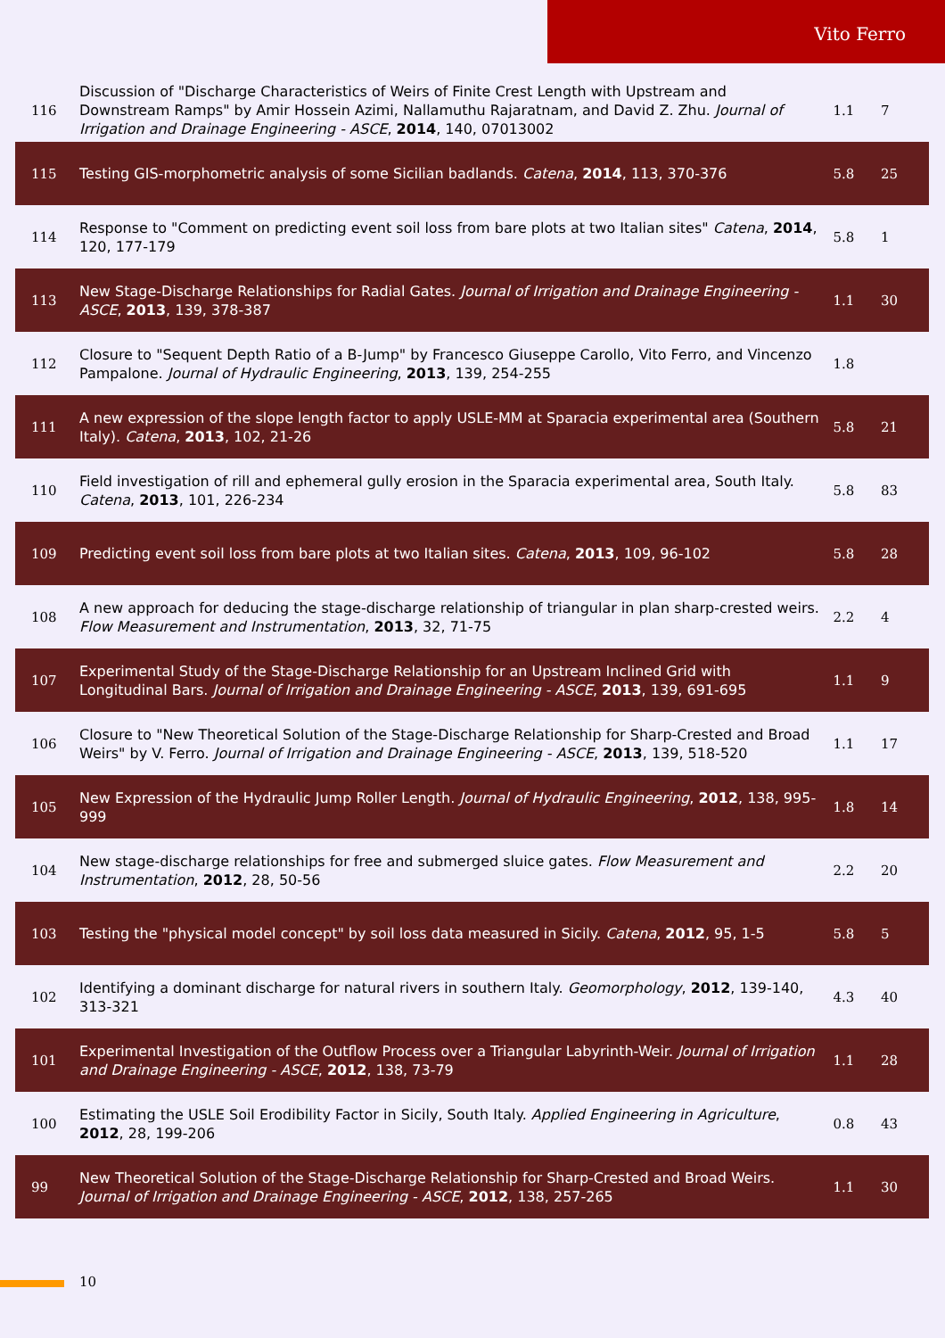Vito Ferro
| 116 | Discussion of "Discharge Characteristics of Weirs of Finite Crest Length with Upstream and Downstream Ramps" by Amir Hossein Azimi, Nallamuthu Rajaratnam, and David Z. Zhu. Journal of Irrigation and Drainage Engineering - ASCE , 2014 , 140, 07013002 | 1.1 | 7 |
| 115 | Testing GIS-morphometric analysis of some Sicilian badlands. Catena , 2014 , 113, 370-376 | 5.8 | 25 |
| 114 | Response to "Comment on predicting event soil loss from bare plots at two Italian sites" Catena , 2014 , 120, 177-179 | 5.8 | 1 |
| 113 | New Stage-Discharge Relationships for Radial Gates. Journal of Irrigation and Drainage Engineering - ASCE , 2013 , 139, 378-387 | 1.1 | 30 |
| 112 | Closure to "Sequent Depth Ratio of a B-Jump" by Francesco Giuseppe Carollo, Vito Ferro, and Vincenzo Pampalone. Journal of Hydraulic Engineering , 2013 , 139, 254-255 | 1.8 | |
| 111 | A new expression of the slope length factor to apply USLE-MM at Sparacia experimental area (Southern Italy). Catena , 2013 , 102, 21-26 | 5.8 | 21 |
| 110 | Field investigation of rill and ephemeral gully erosion in the Sparacia experimental area, South Italy. Catena , 2013 , 101, 226-234 | 5.8 | 83 |
| 109 | Predicting event soil loss from bare plots at two Italian sites. Catena , 2013 , 109, 96-102 | 5.8 | 28 |
| 108 | A new approach for deducing the stage-discharge relationship of triangular in plan sharp-crested weirs. Flow Measurement and Instrumentation , 2013 , 32, 71-75 | 2.2 | 4 |
| 107 | Experimental Study of the Stage-Discharge Relationship for an Upstream Inclined Grid with Longitudinal Bars. Journal of Irrigation and Drainage Engineering - ASCE , 2013 , 139, 691-695 | 1.1 | 9 |
| 106 | Closure to "New Theoretical Solution of the Stage-Discharge Relationship for Sharp-Crested and Broad Weirs" by V. Ferro. Journal of Irrigation and Drainage Engineering - ASCE , 2013 , 139, 518-520 | 1.1 | 17 |
| 105 | New Expression of the Hydraulic Jump Roller Length. Journal of Hydraulic Engineering , 2012 , 138, 995-999 | 1.8 | 14 |
| 104 | New stage-discharge relationships for free and submerged sluice gates. Flow Measurement and Instrumentation , 2012 , 28, 50-56 | 2.2 | 20 |
| 103 | Testing the "physical model concept" by soil loss data measured in Sicily. Catena , 2012 , 95, 1-5 | 5.8 | 5 |
| 102 | Identifying a dominant discharge for natural rivers in southern Italy. Geomorphology , 2012 , 139-140, 313-321 | 4.3 | 40 |
| 101 | Experimental Investigation of the Outflow Process over a Triangular Labyrinth-Weir. Journal of Irrigation and Drainage Engineering - ASCE , 2012 , 138, 73-79 | 1.1 | 28 |
| 100 | Estimating the USLE Soil Erodibility Factor in Sicily, South Italy. Applied Engineering in Agriculture , 2012 , 28, 199-206 | 0.8 | 43 |
| 99 | New Theoretical Solution of the Stage-Discharge Relationship for Sharp-Crested and Broad Weirs. Journal of Irrigation and Drainage Engineering - ASCE , 2012 , 138, 257-265 | 1.1 | 30 |
10